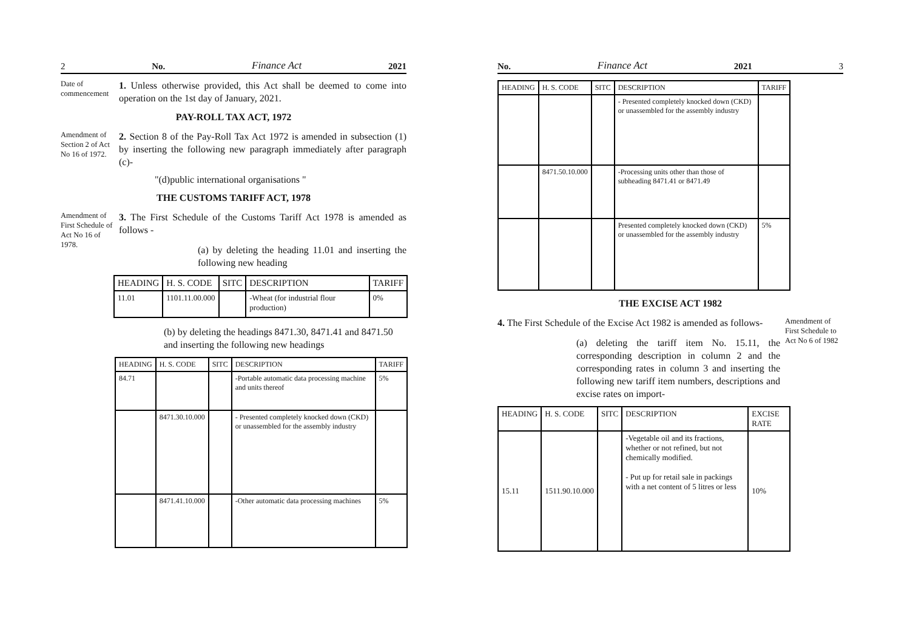2 No. Finance Act 2021
Date of commencement
1. Unless otherwise provided, this Act shall be deemed to come into operation on the 1st day of January, 2021.
PAY-ROLL TAX ACT, 1972
Amendment of Section 2 of Act No 16 of 1972.
2. Section 8 of the Pay-Roll Tax Act 1972 is amended in subsection (1) by inserting the following new paragraph immediately after paragraph (c)-
"(d)public international organisations "
THE CUSTOMS TARIFF ACT, 1978
Amendment of First Schedule of Act No 16 of 1978.
3. The First Schedule of the Customs Tariff Act 1978 is amended as follows -
(a) by deleting the heading 11.01 and inserting the following new heading
| HEADING | H. S. CODE | SITC | DESCRIPTION | TARIFF |
| --- | --- | --- | --- | --- |
| 11.01 | 1101.11.00.000 | | -Wheat (for industrial flour production) | 0% |
(b) by deleting the headings 8471.30, 8471.41 and 8471.50 and inserting the following new headings
| HEADING | H. S. CODE | SITC | DESCRIPTION | TARIFF |
| --- | --- | --- | --- | --- |
| 84.71 | | | -Portable automatic data processing machine and units thereof | 5% |
| | 8471.30.10.000 | | - Presented completely knocked down (CKD) or unassembled for the assembly industry | |
| | 8471.41.10.000 | | -Other automatic data processing machines | 5% |
No. Finance Act 2021 3
| HEADING | H. S. CODE | SITC | DESCRIPTION | TARIFF |
| --- | --- | --- | --- | --- |
| | | | - Presented completely knocked down (CKD) or unassembled for the assembly industry | |
| | 8471.50.10.000 | | -Processing units other than those of subheading 8471.41 or 8471.49 | |
| | | | Presented completely knocked down (CKD) or unassembled for the assembly industry | 5% |
THE EXCISE ACT 1982
4. The First Schedule of the Excise Act 1982 is amended as follows-
(a) deleting the tariff item No. 15.11, the corresponding description in column 2 and the corresponding rates in column 3 and inserting the following new tariff item numbers, descriptions and excise rates on import-
Amendment of First Schedule to Act No 6 of 1982
| HEADING | H. S. CODE | SITC | DESCRIPTION | EXCISE RATE |
| --- | --- | --- | --- | --- |
| 15.11 | 1511.90.10.000 | | -Vegetable oil and its fractions, whether or not refined, but not chemically modified. - Put up for retail sale in packings with a net content of 5 litres or less | 10% |